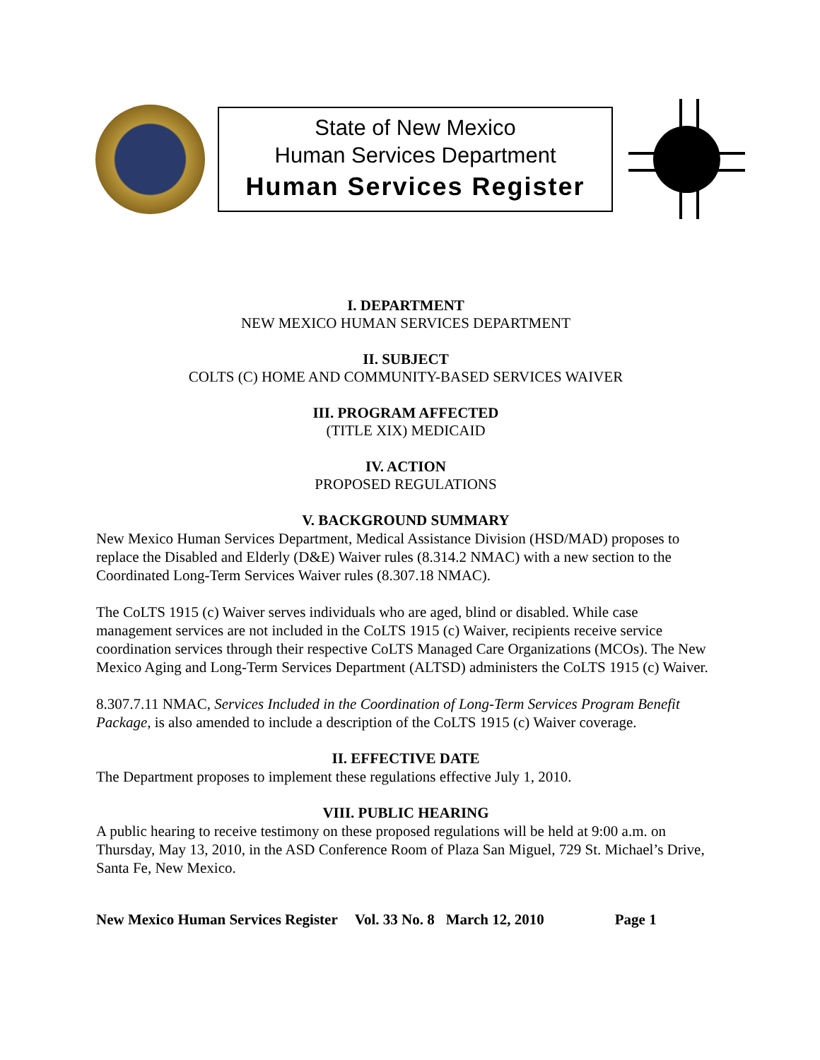State of New Mexico
Human Services Department
Human Services Register
I. DEPARTMENT
NEW MEXICO HUMAN SERVICES DEPARTMENT
II. SUBJECT
COLTS (C) HOME AND COMMUNITY-BASED SERVICES WAIVER
III. PROGRAM AFFECTED
(TITLE XIX) MEDICAID
IV. ACTION
PROPOSED REGULATIONS
V. BACKGROUND SUMMARY
New Mexico Human Services Department, Medical Assistance Division (HSD/MAD) proposes to replace the Disabled and Elderly (D&E) Waiver rules (8.314.2 NMAC) with a new section to the Coordinated Long-Term Services Waiver rules (8.307.18 NMAC).
The CoLTS 1915 (c) Waiver serves individuals who are aged, blind or disabled. While case management services are not included in the CoLTS 1915 (c) Waiver, recipients receive service coordination services through their respective CoLTS Managed Care Organizations (MCOs). The New Mexico Aging and Long-Term Services Department (ALTSD) administers the CoLTS 1915 (c) Waiver.
8.307.7.11 NMAC, Services Included in the Coordination of Long-Term Services Program Benefit Package, is also amended to include a description of the CoLTS 1915 (c) Waiver coverage.
II. EFFECTIVE DATE
The Department proposes to implement these regulations effective July 1, 2010.
VIII. PUBLIC HEARING
A public hearing to receive testimony on these proposed regulations will be held at 9:00 a.m. on Thursday, May 13, 2010, in the ASD Conference Room of Plaza San Miguel, 729 St. Michael’s Drive, Santa Fe, New Mexico.
New Mexico Human Services Register Vol. 33 No. 8 March 12, 2010 Page 1